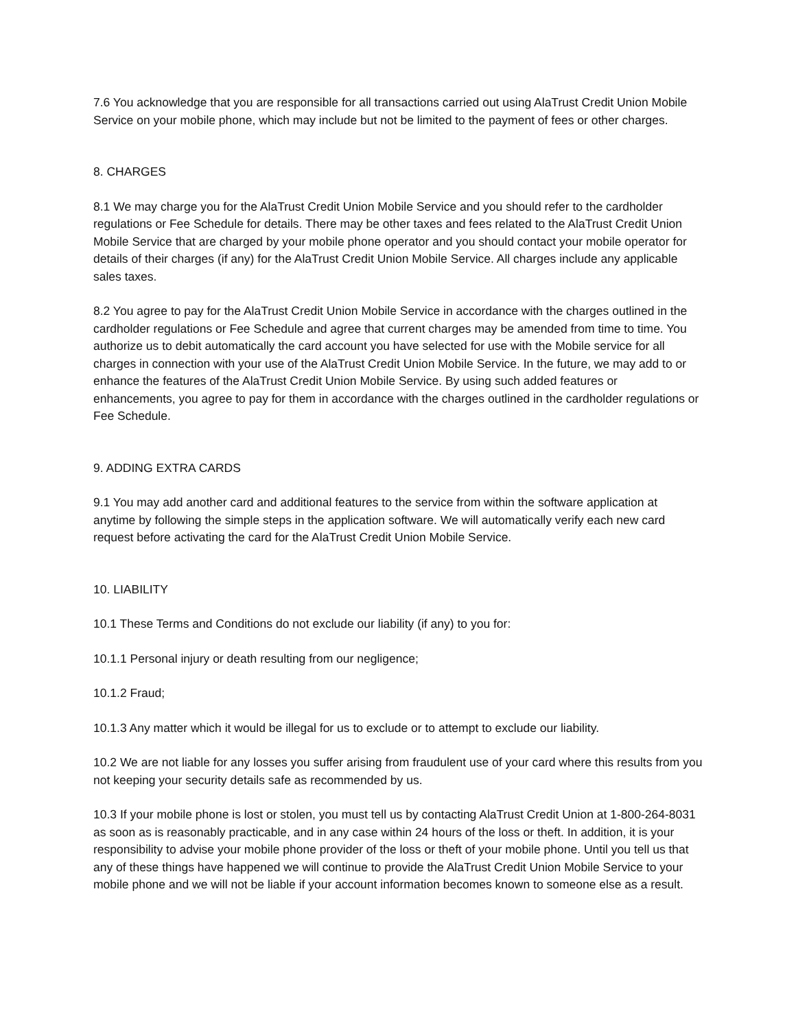7.6 You acknowledge that you are responsible for all transactions carried out using AlaTrust Credit Union Mobile Service on your mobile phone, which may include but not be limited to the payment of fees or other charges.
8. CHARGES
8.1 We may charge you for the AlaTrust Credit Union Mobile Service and you should refer to the cardholder regulations or Fee Schedule for details. There may be other taxes and fees related to the AlaTrust Credit Union Mobile Service that are charged by your mobile phone operator and you should contact your mobile operator for details of their charges (if any) for the AlaTrust Credit Union Mobile Service. All charges include any applicable sales taxes.
8.2 You agree to pay for the AlaTrust Credit Union Mobile Service in accordance with the charges outlined in the cardholder regulations or Fee Schedule and agree that current charges may be amended from time to time. You authorize us to debit automatically the card account you have selected for use with the Mobile service for all charges in connection with your use of the AlaTrust Credit Union Mobile Service. In the future, we may add to or enhance the features of the AlaTrust Credit Union Mobile Service. By using such added features or enhancements, you agree to pay for them in accordance with the charges outlined in the cardholder regulations or Fee Schedule.
9. ADDING EXTRA CARDS
9.1 You may add another card and additional features to the service from within the software application at anytime by following the simple steps in the application software. We will automatically verify each new card request before activating the card for the AlaTrust Credit Union Mobile Service.
10. LIABILITY
10.1 These Terms and Conditions do not exclude our liability (if any) to you for:
10.1.1 Personal injury or death resulting from our negligence;
10.1.2 Fraud;
10.1.3 Any matter which it would be illegal for us to exclude or to attempt to exclude our liability.
10.2 We are not liable for any losses you suffer arising from fraudulent use of your card where this results from you not keeping your security details safe as recommended by us.
10.3 If your mobile phone is lost or stolen, you must tell us by contacting AlaTrust Credit Union at 1-800-264-8031 as soon as is reasonably practicable, and in any case within 24 hours of the loss or theft. In addition, it is your responsibility to advise your mobile phone provider of the loss or theft of your mobile phone. Until you tell us that any of these things have happened we will continue to provide the AlaTrust Credit Union Mobile Service to your mobile phone and we will not be liable if your account information becomes known to someone else as a result.